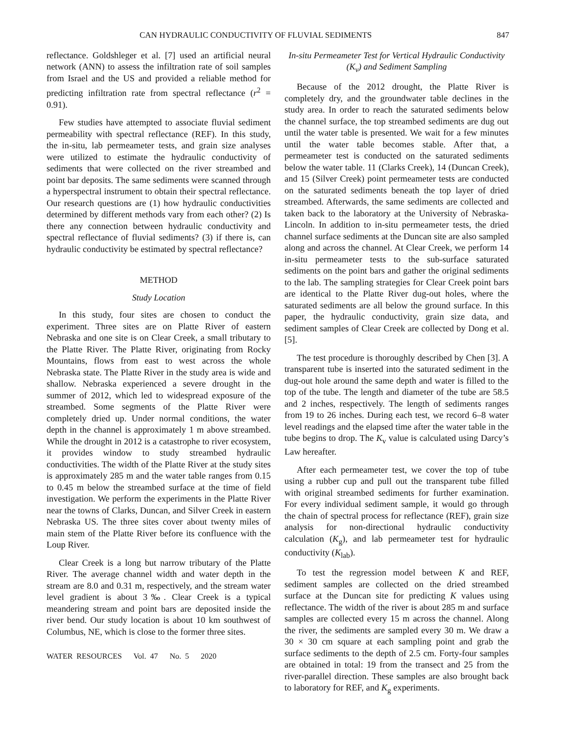CAN HYDRAULIC CONDUCTIVITY OF FLUVIAL SEDIMENTS 847
reflectance. Goldshleger et al. [7] used an artificial neural network (ANN) to assess the infiltration rate of soil samples from Israel and the US and provided a reliable method for predicting infiltration rate from spectral reflectance (r<sup>2</sup> = 0.91).
Few studies have attempted to associate fluvial sediment permeability with spectral reflectance (REF). In this study, the in-situ, lab permeameter tests, and grain size analyses were utilized to estimate the hydraulic conductivity of sediments that were collected on the river streambed and point bar deposits. The same sediments were scanned through a hyperspectral instrument to obtain their spectral reflectance. Our research questions are (1) how hydraulic conductivities determined by different methods vary from each other? (2) Is there any connection between hydraulic conductivity and spectral reflectance of fluvial sediments? (3) if there is, can hydraulic conductivity be estimated by spectral reflectance?
METHOD
Study Location
In this study, four sites are chosen to conduct the experiment. Three sites are on Platte River of eastern Nebraska and one site is on Clear Creek, a small tributary to the Platte River. The Platte River, originating from Rocky Mountains, flows from east to west across the whole Nebraska state. The Platte River in the study area is wide and shallow. Nebraska experienced a severe drought in the summer of 2012, which led to widespread exposure of the streambed. Some segments of the Platte River were completely dried up. Under normal conditions, the water depth in the channel is approximately 1 m above streambed. While the drought in 2012 is a catastrophe to river ecosystem, it provides window to study streambed hydraulic conductivities. The width of the Platte River at the study sites is approximately 285 m and the water table ranges from 0.15 to 0.45 m below the streambed surface at the time of field investigation. We perform the experiments in the Platte River near the towns of Clarks, Duncan, and Silver Creek in eastern Nebraska US. The three sites cover about twenty miles of main stem of the Platte River before its confluence with the Loup River.
Clear Creek is a long but narrow tributary of the Platte River. The average channel width and water depth in the stream are 8.0 and 0.31 m, respectively, and the stream water level gradient is about 3‰. Clear Creek is a typical meandering stream and point bars are deposited inside the river bend. Our study location is about 10 km southwest of Columbus, NE, which is close to the former three sites.
WATER RESOURCES Vol. 47 No. 5 2020
In-situ Permeameter Test for Vertical Hydraulic Conductivity (K<sub>v</sub>) and Sediment Sampling
Because of the 2012 drought, the Platte River is completely dry, and the groundwater table declines in the study area. In order to reach the saturated sediments below the channel surface, the top streambed sediments are dug out until the water table is presented. We wait for a few minutes until the water table becomes stable. After that, a permeameter test is conducted on the saturated sediments below the water table. 11 (Clarks Creek), 14 (Duncan Creek), and 15 (Silver Creek) point permeameter tests are conducted on the saturated sediments beneath the top layer of dried streambed. Afterwards, the same sediments are collected and taken back to the laboratory at the University of Nebraska-Lincoln. In addition to in-situ permeameter tests, the dried channel surface sediments at the Duncan site are also sampled along and across the channel. At Clear Creek, we perform 14 in-situ permeameter tests to the sub-surface saturated sediments on the point bars and gather the original sediments to the lab. The sampling strategies for Clear Creek point bars are identical to the Platte River dug-out holes, where the saturated sediments are all below the ground surface. In this paper, the hydraulic conductivity, grain size data, and sediment samples of Clear Creek are collected by Dong et al. [5].
The test procedure is thoroughly described by Chen [3]. A transparent tube is inserted into the saturated sediment in the dug-out hole around the same depth and water is filled to the top of the tube. The length and diameter of the tube are 58.5 and 2 inches, respectively. The length of sediments ranges from 19 to 26 inches. During each test, we record 6–8 water level readings and the elapsed time after the water table in the tube begins to drop. The K<sub>v</sub> value is calculated using Darcy’s Law hereafter.
After each permeameter test, we cover the top of tube using a rubber cup and pull out the transparent tube filled with original streambed sediments for further examination. For every individual sediment sample, it would go through the chain of spectral process for reflectance (REF), grain size analysis for non-directional hydraulic conductivity calculation (K<sub>g</sub>), and lab permeameter test for hydraulic conductivity (K<sub>lab</sub>).
To test the regression model between K and REF, sediment samples are collected on the dried streambed surface at the Duncan site for predicting K values using reflectance. The width of the river is about 285 m and surface samples are collected every 15 m across the channel. Along the river, the sediments are sampled every 30 m. We draw a 30 × 30 cm square at each sampling point and grab the surface sediments to the depth of 2.5 cm. Forty-four samples are obtained in total: 19 from the transect and 25 from the river-parallel direction. These samples are also brought back to laboratory for REF, and K<sub>g</sub> experiments.